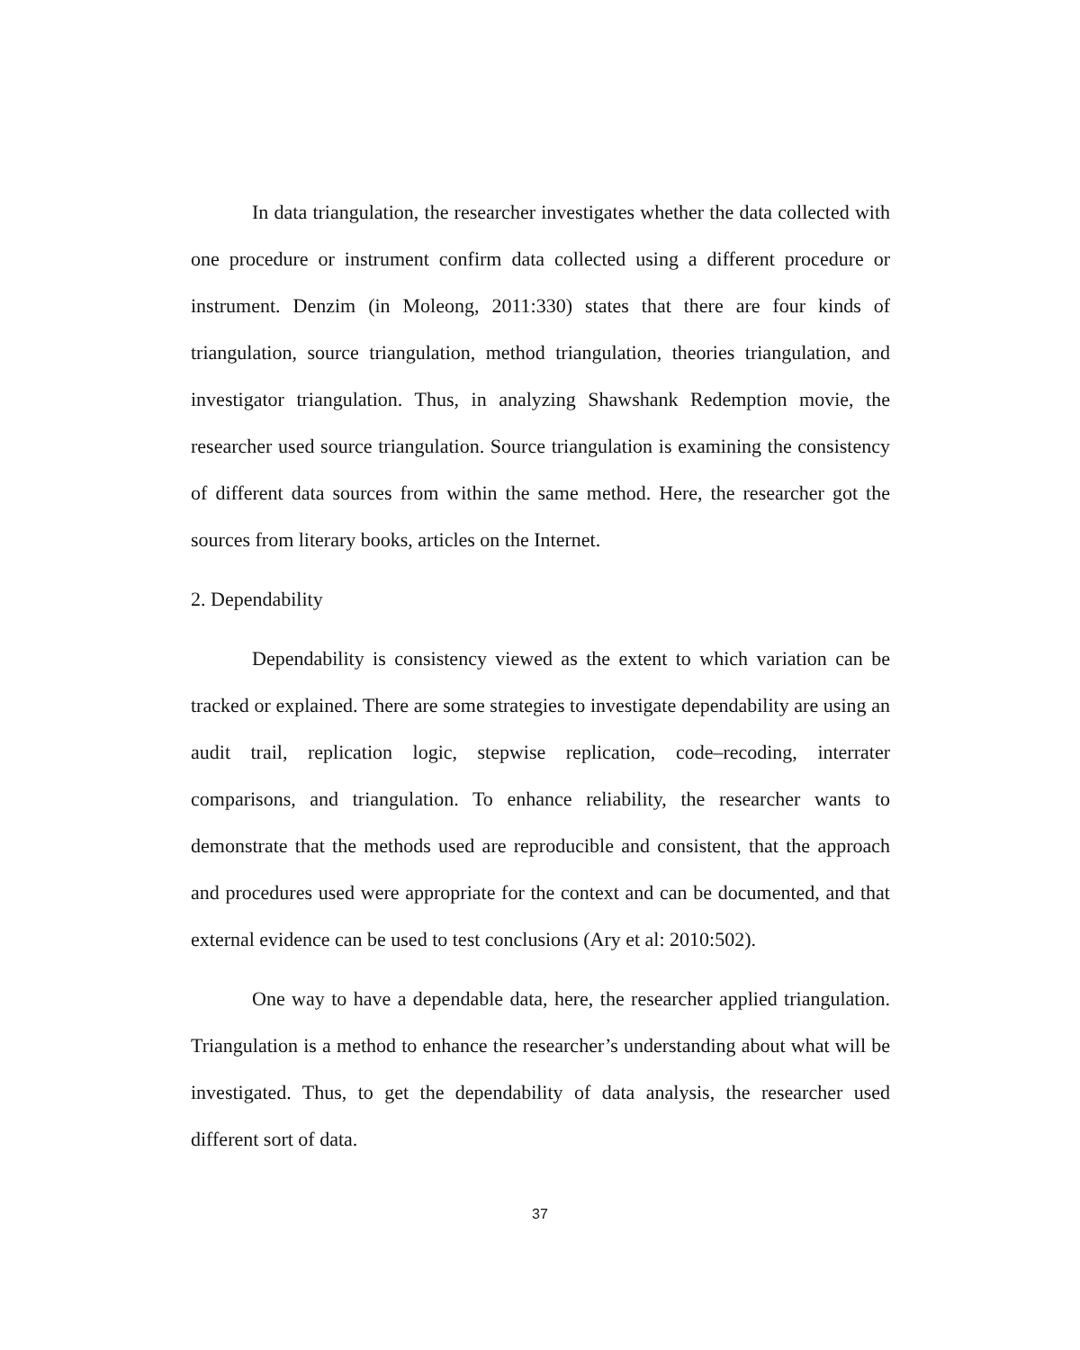In data triangulation, the researcher investigates whether the data collected with one procedure or instrument confirm data collected using a different procedure or instrument. Denzim (in Moleong, 2011:330) states that there are four kinds of triangulation, source triangulation, method triangulation, theories triangulation, and investigator triangulation. Thus, in analyzing Shawshank Redemption movie, the researcher used source triangulation. Source triangulation is examining the consistency of different data sources from within the same method. Here, the researcher got the sources from literary books, articles on the Internet.
2. Dependability
Dependability is consistency viewed as the extent to which variation can be tracked or explained. There are some strategies to investigate dependability are using an audit trail, replication logic, stepwise replication, code–recoding, interrater comparisons, and triangulation. To enhance reliability, the researcher wants to demonstrate that the methods used are reproducible and consistent, that the approach and procedures used were appropriate for the context and can be documented, and that external evidence can be used to test conclusions (Ary et al: 2010:502).
One way to have a dependable data, here, the researcher applied triangulation. Triangulation is a method to enhance the researcher’s understanding about what will be investigated. Thus, to get the dependability of data analysis, the researcher used different sort of data.
37